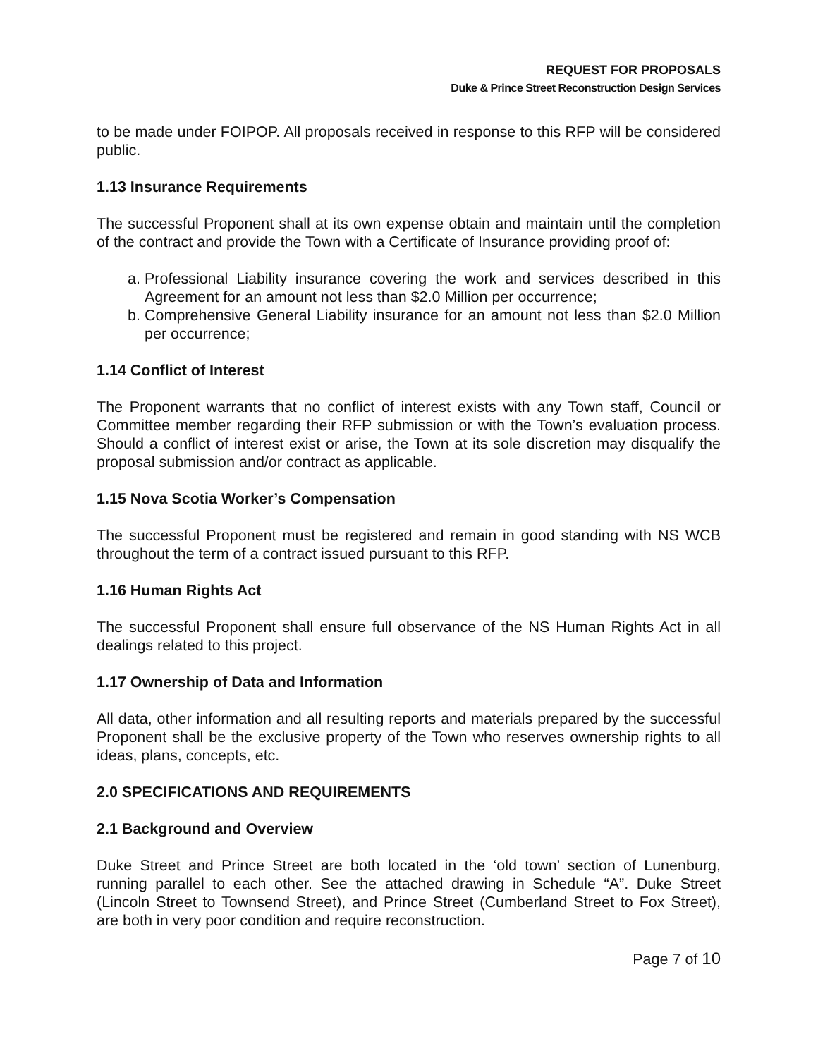REQUEST FOR PROPOSALS
Duke & Prince Street Reconstruction Design Services
to be made under FOIPOP. All proposals received in response to this RFP will be considered public.
1.13 Insurance Requirements
The successful Proponent shall at its own expense obtain and maintain until the completion of the contract and provide the Town with a Certificate of Insurance providing proof of:
a. Professional Liability insurance covering the work and services described in this Agreement for an amount not less than $2.0 Million per occurrence;
b. Comprehensive General Liability insurance for an amount not less than $2.0 Million per occurrence;
1.14 Conflict of Interest
The Proponent warrants that no conflict of interest exists with any Town staff, Council or Committee member regarding their RFP submission or with the Town’s evaluation process. Should a conflict of interest exist or arise, the Town at its sole discretion may disqualify the proposal submission and/or contract as applicable.
1.15 Nova Scotia Worker’s Compensation
The successful Proponent must be registered and remain in good standing with NS WCB throughout the term of a contract issued pursuant to this RFP.
1.16 Human Rights Act
The successful Proponent shall ensure full observance of the NS Human Rights Act in all dealings related to this project.
1.17 Ownership of Data and Information
All data, other information and all resulting reports and materials prepared by the successful Proponent shall be the exclusive property of the Town who reserves ownership rights to all ideas, plans, concepts, etc.
2.0 SPECIFICATIONS AND REQUIREMENTS
2.1 Background and Overview
Duke Street and Prince Street are both located in the ‘old town’ section of Lunenburg, running parallel to each other. See the attached drawing in Schedule “A”. Duke Street (Lincoln Street to Townsend Street), and Prince Street (Cumberland Street to Fox Street), are both in very poor condition and require reconstruction.
Page 7 of 10